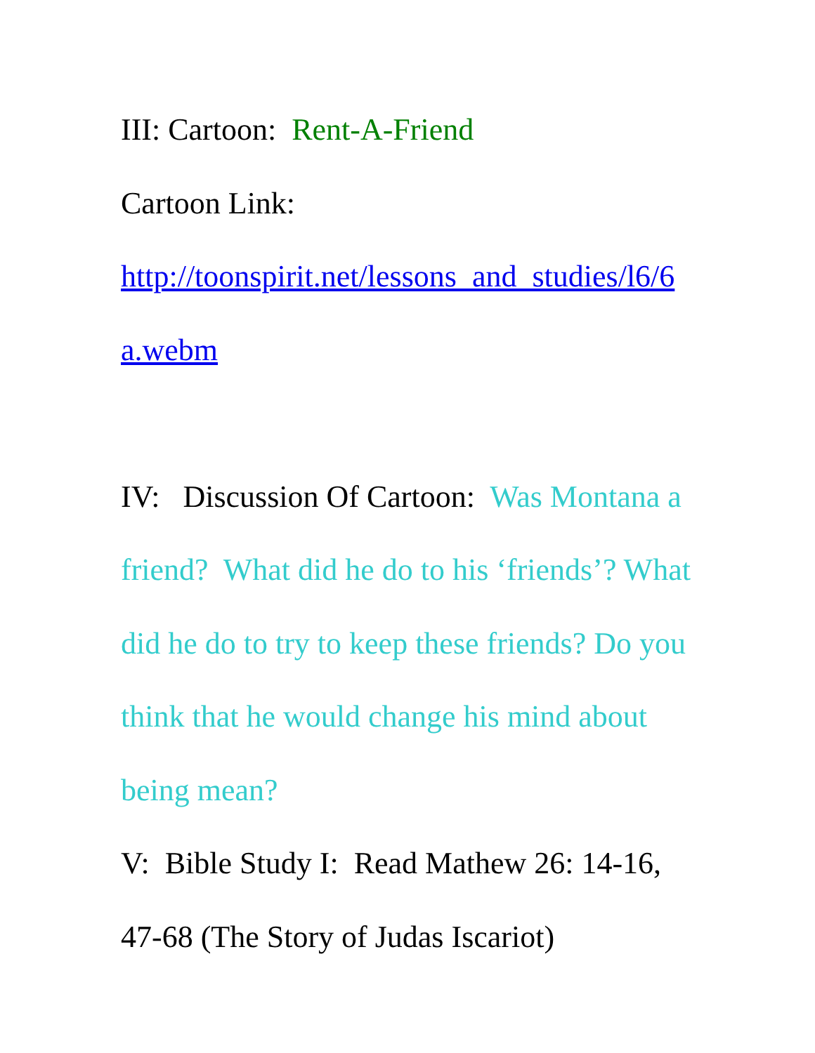III: Cartoon: Rent-A-Friend
Cartoon Link:
http://toonspirit.net/lessons_and_studies/l6/6
a.webm
IV: Discussion Of Cartoon: Was Montana a friend? What did he do to his ‘friends’? What did he do to try to keep these friends? Do you think that he would change his mind about being mean?
V: Bible Study I: Read Mathew 26: 14-16, 47-68 (The Story of Judas Iscariot)